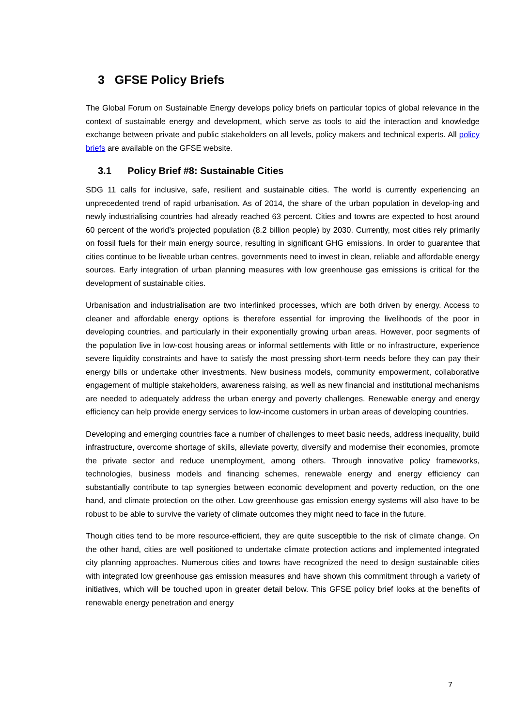3 GFSE Policy Briefs
The Global Forum on Sustainable Energy develops policy briefs on particular topics of global relevance in the context of sustainable energy and development, which serve as tools to aid the interaction and knowledge exchange between private and public stakeholders on all levels, policy makers and technical experts. All policy briefs are available on the GFSE website.
3.1 Policy Brief #8: Sustainable Cities
SDG 11 calls for inclusive, safe, resilient and sustainable cities. The world is currently experiencing an unprecedented trend of rapid urbanisation. As of 2014, the share of the urban population in develop-ing and newly industrialising countries had already reached 63 percent. Cities and towns are expected to host around 60 percent of the world’s projected population (8.2 billion people) by 2030. Currently, most cities rely primarily on fossil fuels for their main energy source, resulting in significant GHG emissions. In order to guarantee that cities continue to be liveable urban centres, governments need to invest in clean, reliable and affordable energy sources. Early integration of urban planning measures with low greenhouse gas emissions is critical for the development of sustainable cities.
Urbanisation and industrialisation are two interlinked processes, which are both driven by energy. Access to cleaner and affordable energy options is therefore essential for improving the livelihoods of the poor in developing countries, and particularly in their exponentially growing urban areas. However, poor segments of the population live in low-cost housing areas or informal settlements with little or no infrastructure, experience severe liquidity constraints and have to satisfy the most pressing short-term needs before they can pay their energy bills or undertake other investments. New business models, community empowerment, collaborative engagement of multiple stakeholders, awareness raising, as well as new financial and institutional mechanisms are needed to adequately address the urban energy and poverty challenges. Renewable energy and energy efficiency can help provide energy services to low-income customers in urban areas of developing countries.
Developing and emerging countries face a number of challenges to meet basic needs, address inequality, build infrastructure, overcome shortage of skills, alleviate poverty, diversify and modernise their economies, promote the private sector and reduce unemployment, among others. Through innovative policy frameworks, technologies, business models and financing schemes, renewable energy and energy efficiency can substantially contribute to tap synergies between economic development and poverty reduction, on the one hand, and climate protection on the other. Low greenhouse gas emission energy systems will also have to be robust to be able to survive the variety of climate outcomes they might need to face in the future.
Though cities tend to be more resource-efficient, they are quite susceptible to the risk of climate change. On the other hand, cities are well positioned to undertake climate protection actions and implemented integrated city planning approaches. Numerous cities and towns have recognized the need to design sustainable cities with integrated low greenhouse gas emission measures and have shown this commitment through a variety of initiatives, which will be touched upon in greater detail below. This GFSE policy brief looks at the benefits of renewable energy penetration and energy
7